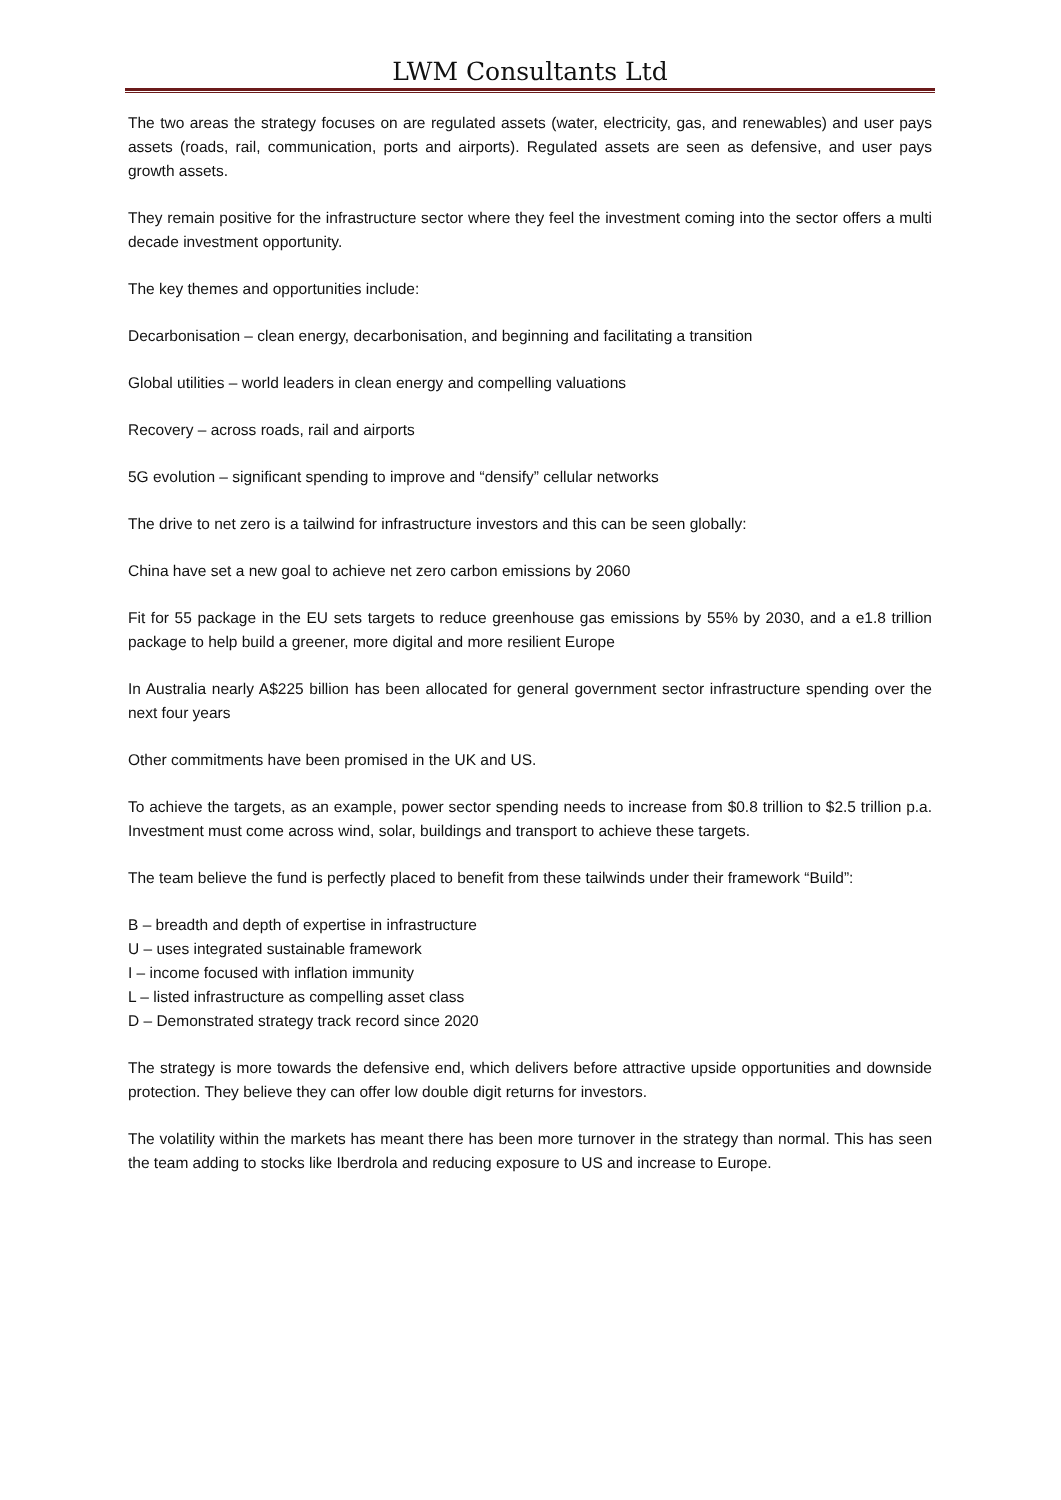LWM Consultants Ltd
The two areas the strategy focuses on are regulated assets (water, electricity, gas, and renewables) and user pays assets (roads, rail, communication, ports and airports). Regulated assets are seen as defensive, and user pays growth assets.
They remain positive for the infrastructure sector where they feel the investment coming into the sector offers a multi decade investment opportunity.
The key themes and opportunities include:
Decarbonisation – clean energy, decarbonisation, and beginning and facilitating a transition
Global utilities – world leaders in clean energy and compelling valuations
Recovery – across roads, rail and airports
5G evolution – significant spending to improve and “densify” cellular networks
The drive to net zero is a tailwind for infrastructure investors and this can be seen globally:
China have set a new goal to achieve net zero carbon emissions by 2060
Fit for 55 package in the EU sets targets to reduce greenhouse gas emissions by 55% by 2030, and a e1.8 trillion package to help build a greener, more digital and more resilient Europe
In Australia nearly A$225 billion has been allocated for general government sector infrastructure spending over the next four years
Other commitments have been promised in the UK and US.
To achieve the targets, as an example, power sector spending needs to increase from $0.8 trillion to $2.5 trillion p.a. Investment must come across wind, solar, buildings and transport to achieve these targets.
The team believe the fund is perfectly placed to benefit from these tailwinds under their framework “Build”:
B – breadth and depth of expertise in infrastructure
U – uses integrated sustainable framework
I – income focused with inflation immunity
L – listed infrastructure as compelling asset class
D – Demonstrated strategy track record since 2020
The strategy is more towards the defensive end, which delivers before attractive upside opportunities and downside protection. They believe they can offer low double digit returns for investors.
The volatility within the markets has meant there has been more turnover in the strategy than normal. This has seen the team adding to stocks like Iberdrola and reducing exposure to US and increase to Europe.